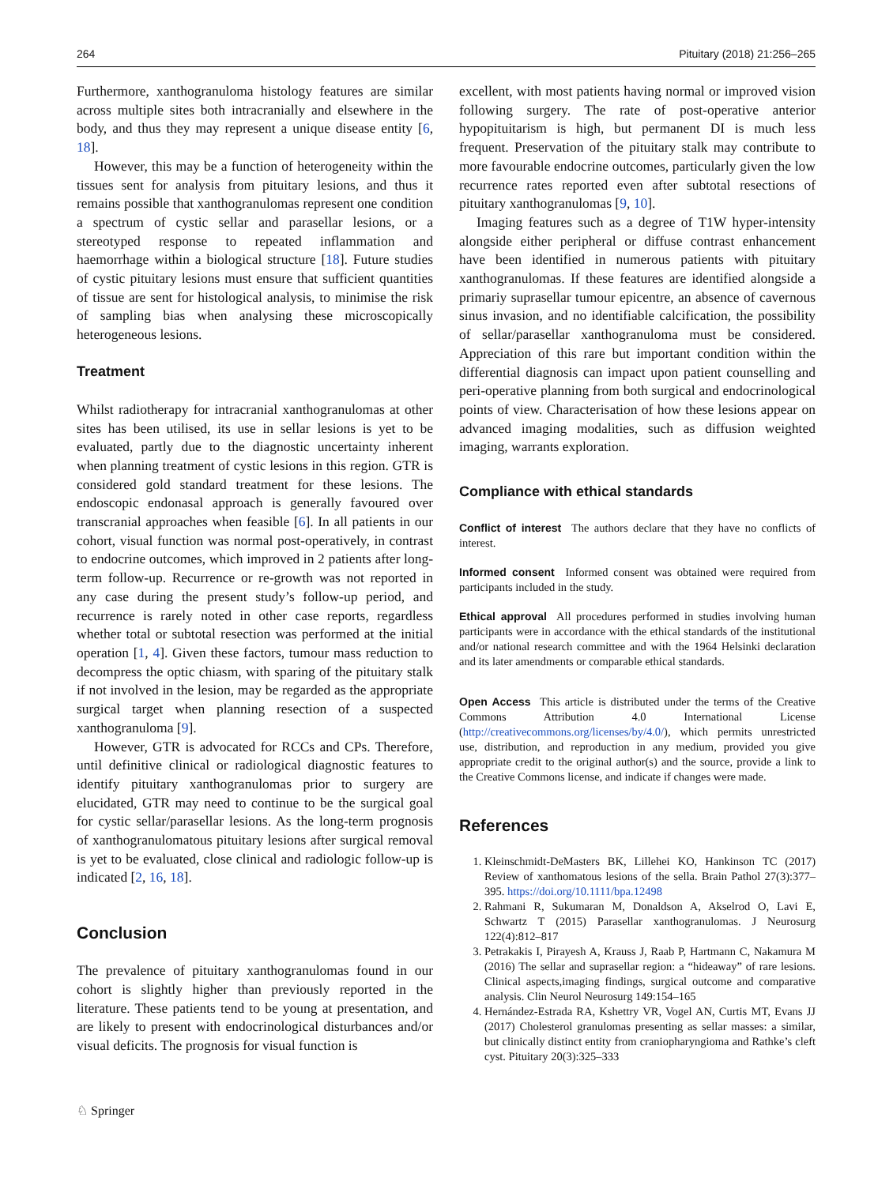264 Pituitary (2018) 21:256–265
Furthermore, xanthogranuloma histology features are similar across multiple sites both intracranially and elsewhere in the body, and thus they may represent a unique disease entity [6, 18].
However, this may be a function of heterogeneity within the tissues sent for analysis from pituitary lesions, and thus it remains possible that xanthogranulomas represent one condition a spectrum of cystic sellar and parasellar lesions, or a stereotyped response to repeated inflammation and haemorrhage within a biological structure [18]. Future studies of cystic pituitary lesions must ensure that sufficient quantities of tissue are sent for histological analysis, to minimise the risk of sampling bias when analysing these microscopically heterogeneous lesions.
Treatment
Whilst radiotherapy for intracranial xanthogranulomas at other sites has been utilised, its use in sellar lesions is yet to be evaluated, partly due to the diagnostic uncertainty inherent when planning treatment of cystic lesions in this region. GTR is considered gold standard treatment for these lesions. The endoscopic endonasal approach is generally favoured over transcranial approaches when feasible [6]. In all patients in our cohort, visual function was normal post-operatively, in contrast to endocrine outcomes, which improved in 2 patients after long-term follow-up. Recurrence or re-growth was not reported in any case during the present study’s follow-up period, and recurrence is rarely noted in other case reports, regardless whether total or subtotal resection was performed at the initial operation [1, 4]. Given these factors, tumour mass reduction to decompress the optic chiasm, with sparing of the pituitary stalk if not involved in the lesion, may be regarded as the appropriate surgical target when planning resection of a suspected xanthogranuloma [9].
However, GTR is advocated for RCCs and CPs. Therefore, until definitive clinical or radiological diagnostic features to identify pituitary xanthogranulomas prior to surgery are elucidated, GTR may need to continue to be the surgical goal for cystic sellar/parasellar lesions. As the long-term prognosis of xanthogranulomatous pituitary lesions after surgical removal is yet to be evaluated, close clinical and radiologic follow-up is indicated [2, 16, 18].
Conclusion
The prevalence of pituitary xanthogranulomas found in our cohort is slightly higher than previously reported in the literature. These patients tend to be young at presentation, and are likely to present with endocrinological disturbances and/or visual deficits. The prognosis for visual function is
excellent, with most patients having normal or improved vision following surgery. The rate of post-operative anterior hypopituitarism is high, but permanent DI is much less frequent. Preservation of the pituitary stalk may contribute to more favourable endocrine outcomes, particularly given the low recurrence rates reported even after subtotal resections of pituitary xanthogranulomas [9, 10].
Imaging features such as a degree of T1W hyper-intensity alongside either peripheral or diffuse contrast enhancement have been identified in numerous patients with pituitary xanthogranulomas. If these features are identified alongside a primariy suprasellar tumour epicentre, an absence of cavernous sinus invasion, and no identifiable calcification, the possibility of sellar/parasellar xanthogranuloma must be considered. Appreciation of this rare but important condition within the differential diagnosis can impact upon patient counselling and peri-operative planning from both surgical and endocrinological points of view. Characterisation of how these lesions appear on advanced imaging modalities, such as diffusion weighted imaging, warrants exploration.
Compliance with ethical standards
Conflict of interest The authors declare that they have no conflicts of interest.
Informed consent Informed consent was obtained were required from participants included in the study.
Ethical approval All procedures performed in studies involving human participants were in accordance with the ethical standards of the institutional and/or national research committee and with the 1964 Helsinki declaration and its later amendments or comparable ethical standards.
Open Access This article is distributed under the terms of the Creative Commons Attribution 4.0 International License (http://creativecommons.org/licenses/by/4.0/), which permits unrestricted use, distribution, and reproduction in any medium, provided you give appropriate credit to the original author(s) and the source, provide a link to the Creative Commons license, and indicate if changes were made.
References
1. Kleinschmidt-DeMasters BK, Lillehei KO, Hankinson TC (2017) Review of xanthomatous lesions of the sella. Brain Pathol 27(3):377–395. https://doi.org/10.1111/bpa.12498
2. Rahmani R, Sukumaran M, Donaldson A, Akselrod O, Lavi E, Schwartz T (2015) Parasellar xanthogranulomas. J Neurosurg 122(4):812–817
3. Petrakakis I, Pirayesh A, Krauss J, Raab P, Hartmann C, Nakamura M (2016) The sellar and suprasellar region: a “hideaway” of rare lesions. Clinical aspects,imaging findings, surgical outcome and comparative analysis. Clin Neurol Neurosurg 149:154–165
4. Hernández-Estrada RA, Kshettry VR, Vogel AN, Curtis MT, Evans JJ (2017) Cholesterol granulomas presenting as sellar masses: a similar, but clinically distinct entity from craniopharyngioma and Rathke’s cleft cyst. Pituitary 20(3):325–333
♘ Springer